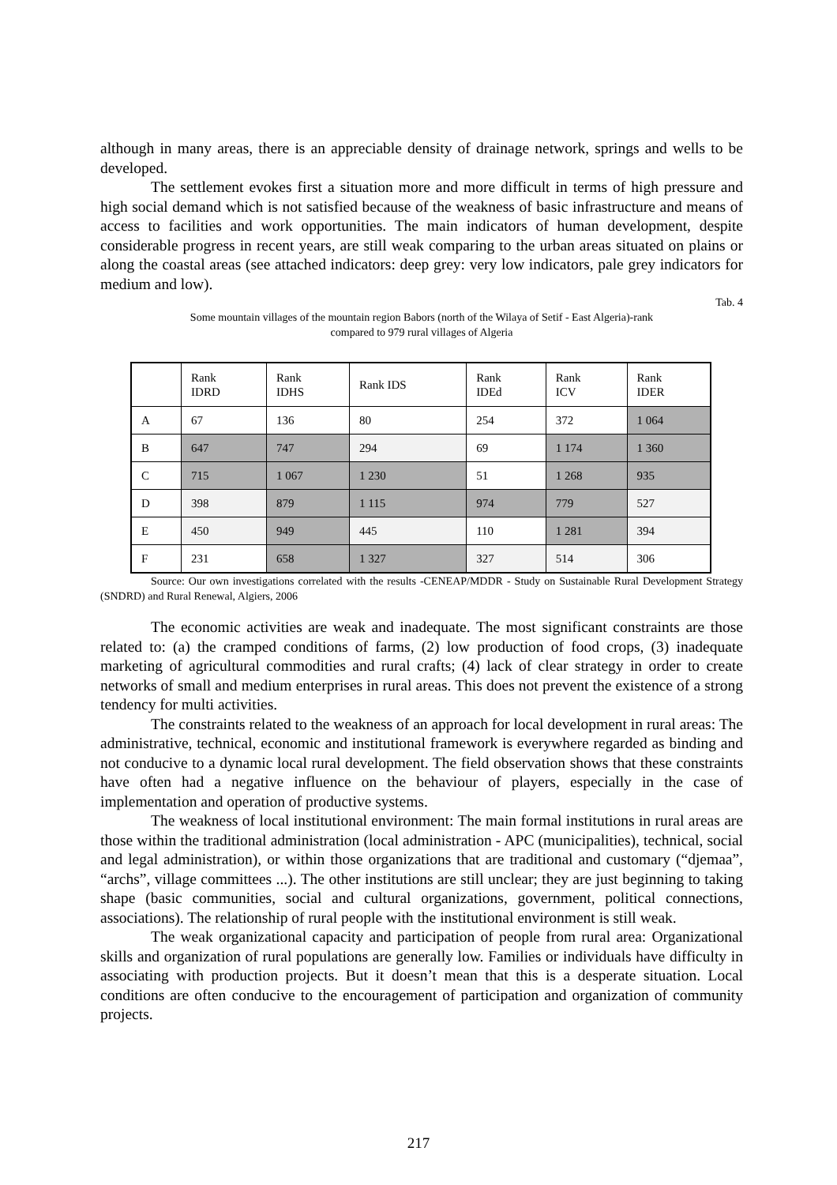although in many areas, there is an appreciable density of drainage network, springs and wells to be developed.
The settlement evokes first a situation more and more difficult in terms of high pressure and high social demand which is not satisfied because of the weakness of basic infrastructure and means of access to facilities and work opportunities. The main indicators of human development, despite considerable progress in recent years, are still weak comparing to the urban areas situated on plains or along the coastal areas (see attached indicators: deep grey: very low indicators, pale grey indicators for medium and low).
Tab. 4
Some mountain villages of the mountain region Babors (north of the Wilaya of Setif - East Algeria)-rank
compared to 979 rural villages of Algeria
| | Rank IDRD | Rank IDHS | Rank IDS | Rank IDEd | Rank ICV | Rank IDER |
| A | 67 | 136 | 80 | 254 | 372 | 1 064 |
| B | 647 | 747 | 294 | 69 | 1 174 | 1 360 |
| C | 715 | 1 067 | 1 230 | 51 | 1 268 | 935 |
| D | 398 | 879 | 1 115 | 974 | 779 | 527 |
| E | 450 | 949 | 445 | 110 | 1 281 | 394 |
| F | 231 | 658 | 1 327 | 327 | 514 | 306 |
Source: Our own investigations correlated with the results -CENEAP/MDDR - Study on Sustainable Rural Development Strategy (SNDRD) and Rural Renewal, Algiers, 2006
The economic activities are weak and inadequate. The most significant constraints are those related to: (a) the cramped conditions of farms, (2) low production of food crops, (3) inadequate marketing of agricultural commodities and rural crafts; (4) lack of clear strategy in order to create networks of small and medium enterprises in rural areas. This does not prevent the existence of a strong tendency for multi activities.
The constraints related to the weakness of an approach for local development in rural areas: The administrative, technical, economic and institutional framework is everywhere regarded as binding and not conducive to a dynamic local rural development. The field observation shows that these constraints have often had a negative influence on the behaviour of players, especially in the case of implementation and operation of productive systems.
The weakness of local institutional environment: The main formal institutions in rural areas are those within the traditional administration (local administration - APC (municipalities), technical, social and legal administration), or within those organizations that are traditional and customary (“djemaa”, “archs”, village committees ...). The other institutions are still unclear; they are just beginning to taking shape (basic communities, social and cultural organizations, government, political connections, associations). The relationship of rural people with the institutional environment is still weak.
The weak organizational capacity and participation of people from rural area: Organizational skills and organization of rural populations are generally low. Families or individuals have difficulty in associating with production projects. But it doesn’t mean that this is a desperate situation. Local conditions are often conducive to the encouragement of participation and organization of community projects.
217